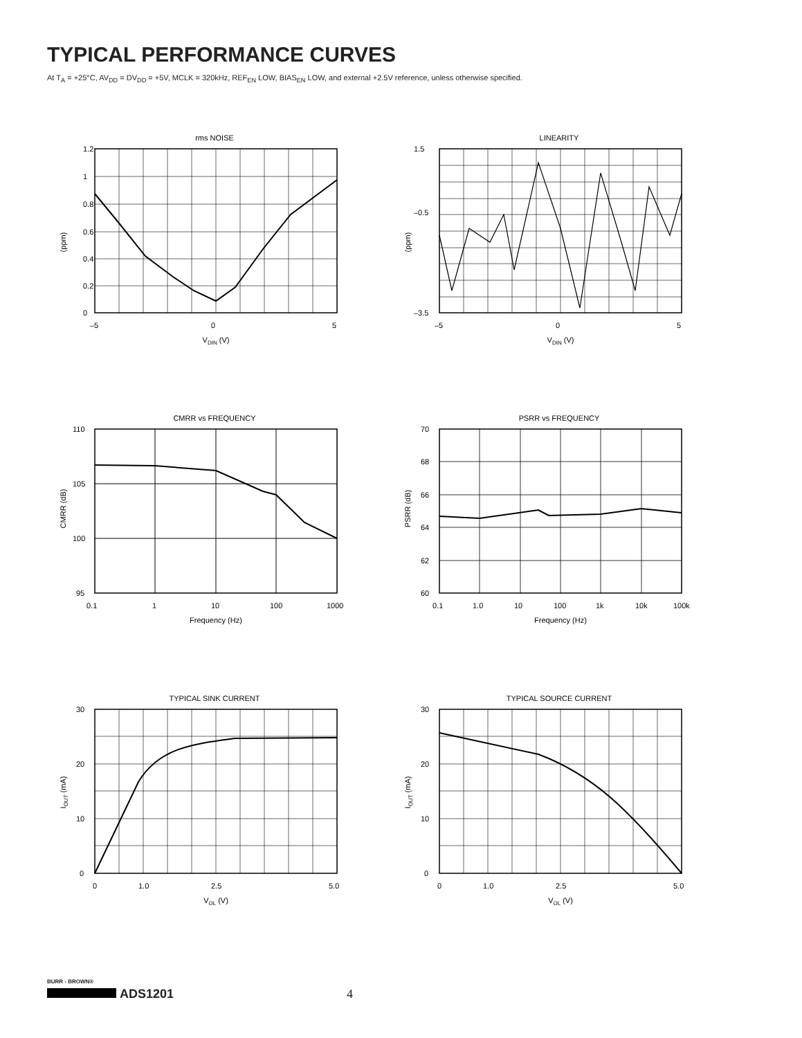TYPICAL PERFORMANCE CURVES
At T<sub>A</sub> = +25°C, AV<sub>DD</sub> = DV<sub>DD</sub> = +5V, MCLK = 320kHz, REF<sub>EN</sub> LOW, BIAS<sub>EN</sub> LOW, and external +2.5V reference, unless otherwise specified.
rms NOISE
1.2
1
0.8
0.6
0.4
0.2
0
–5
0
5
VDIN (V)
(ppm)
LINEARITY
1.5
–0.5
–3.5
–5
0
5
VDIN (V)
(ppm)
CMRR vs FREQUENCY
110
105
100
95
0.1
1
10
100
1000
Frequency (Hz)
CMRR (dB)
PSRR vs FREQUENCY
70
68
66
64
62
60
0.1
1.0
10
100
1k
10k
100k
Frequency (Hz)
PSRR (dB)
TYPICAL SINK CURRENT
30
20
10
0
0
1.0
2.5
5.0
VOL (V)
IOUT (mA)
TYPICAL SOURCE CURRENT
30
20
10
0
0
1.0
2.5
5.0
VOL (V)
IOUT (mA)
BURR - BROWN®
ADS1201 4